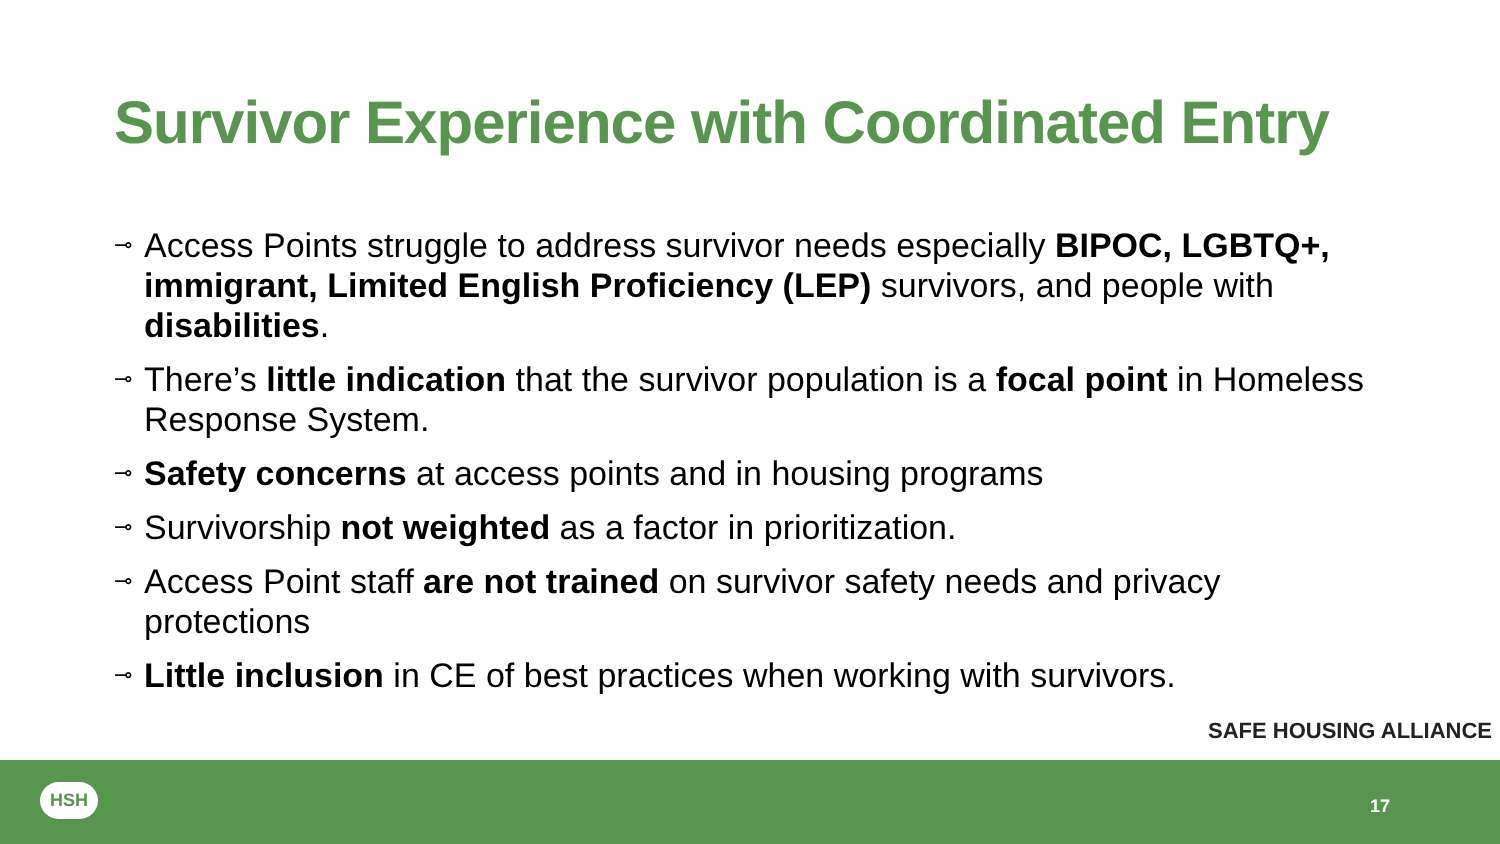Survivor Experience with Coordinated Entry
⊸ Access Points struggle to address survivor needs especially BIPOC, LGBTQ+, immigrant, Limited English Proficiency (LEP) survivors, and people with disabilities.
⊸ There’s little indication that the survivor population is a focal point in Homeless Response System.
⊸ Safety concerns at access points and in housing programs
⊸ Survivorship not weighted as a factor in prioritization.
⊸ Access Point staff are not trained on survivor safety needs and privacy protections
⊸ Little inclusion in CE of best practices when working with survivors.
SAFE HOUSING ALLIANCE
HSH
17